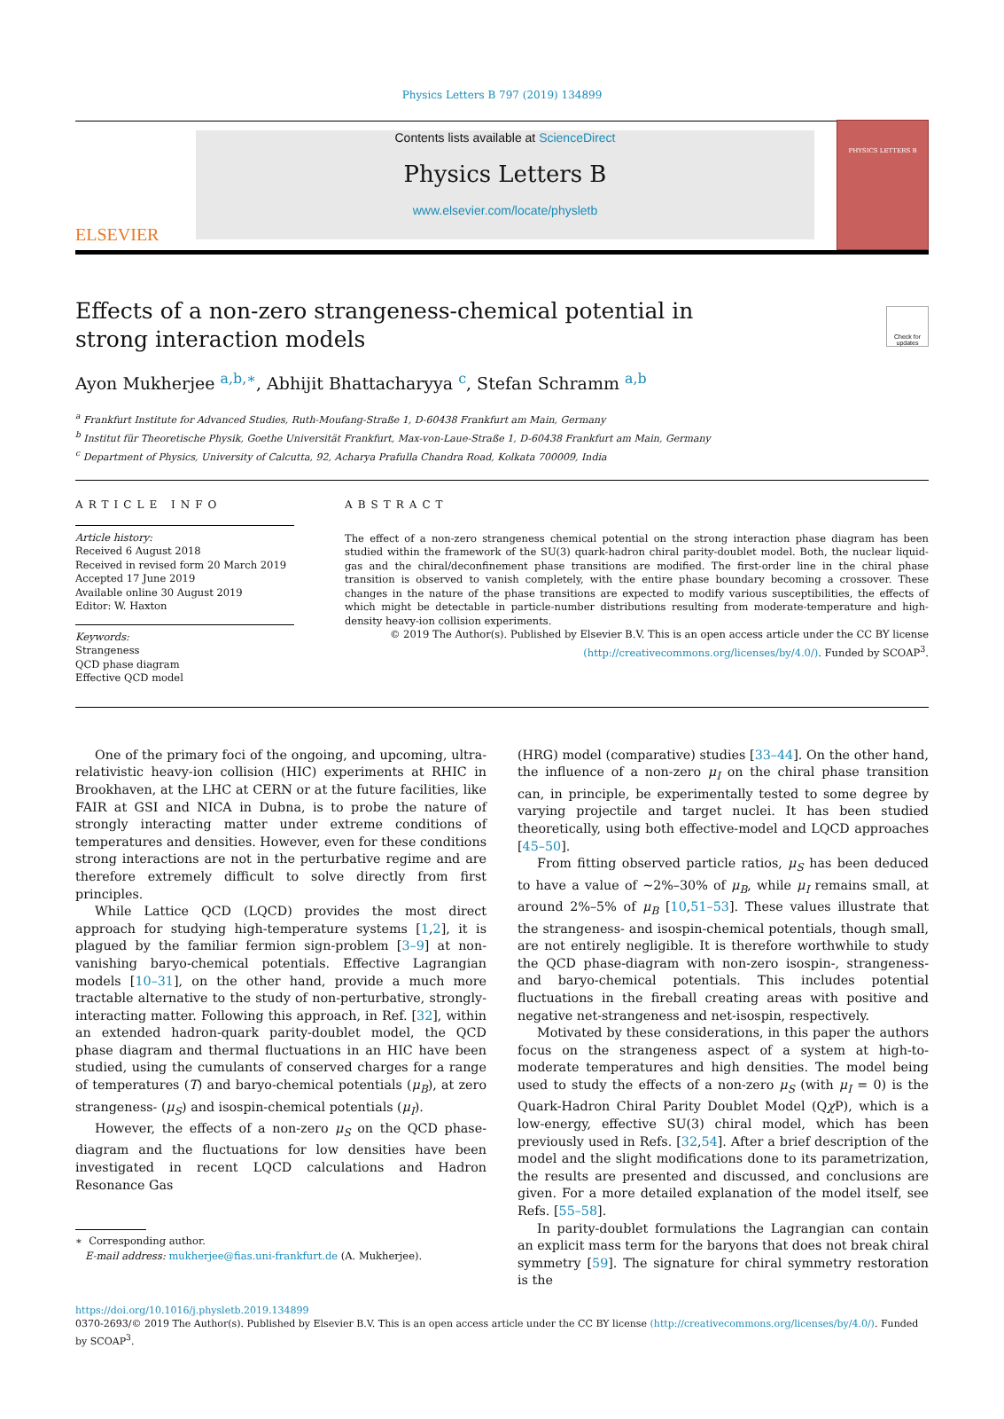Physics Letters B 797 (2019) 134899
ELSEVIER
Contents lists available at ScienceDirect
Physics Letters B
www.elsevier.com/locate/physletb
PHYSICS LETTERS B
Effects of a non-zero strangeness-chemical potential in strong interaction models
Check for updates
Ayon Mukherjee <sup>a,b,∗</sup>, Abhijit Bhattacharyya <sup>c</sup>, Stefan Schramm <sup>a,b</sup>
<sup>a</sup> Frankfurt Institute for Advanced Studies, Ruth-Moufang-Straße 1, D-60438 Frankfurt am Main, Germany
<sup>b</sup> Institut für Theoretische Physik, Goethe Universität Frankfurt, Max-von-Laue-Straße 1, D-60438 Frankfurt am Main, Germany
<sup>c</sup> Department of Physics, University of Calcutta, 92, Acharya Prafulla Chandra Road, Kolkata 700009, India
ARTICLE INFO
Article history:
Received 6 August 2018
Received in revised form 20 March 2019
Accepted 17 June 2019
Available online 30 August 2019
Editor: W. Haxton
Keywords:
Strangeness
QCD phase diagram
Effective QCD model
ABSTRACT
The effect of a non-zero strangeness chemical potential on the strong interaction phase diagram has been studied within the framework of the SU(3) quark-hadron chiral parity-doublet model. Both, the nuclear liquid-gas and the chiral/deconfinement phase transitions are modified. The first-order line in the chiral phase transition is observed to vanish completely, with the entire phase boundary becoming a crossover. These changes in the nature of the phase transitions are expected to modify various susceptibilities, the effects of which might be detectable in particle-number distributions resulting from moderate-temperature and high-density heavy-ion collision experiments.
© 2019 The Author(s). Published by Elsevier B.V. This is an open access article under the CC BY license
(http://creativecommons.org/licenses/by/4.0/). Funded by SCOAP<sup>3</sup>.
One of the primary foci of the ongoing, and upcoming, ultra-relativistic heavy-ion collision (HIC) experiments at RHIC in Brookhaven, at the LHC at CERN or at the future facilities, like FAIR at GSI and NICA in Dubna, is to probe the nature of strongly interacting matter under extreme conditions of temperatures and densities. However, even for these conditions strong interactions are not in the perturbative regime and are therefore extremely difficult to solve directly from first principles.
While Lattice QCD (LQCD) provides the most direct approach for studying high-temperature systems [1,2], it is plagued by the familiar fermion sign-problem [3–9] at non-vanishing baryo-chemical potentials. Effective Lagrangian models [10–31], on the other hand, provide a much more tractable alternative to the study of non-perturbative, strongly-interacting matter. Following this approach, in Ref. [32], within an extended hadron-quark parity-doublet model, the QCD phase diagram and thermal fluctuations in an HIC have been studied, using the cumulants of conserved charges for a range of temperatures (T) and baryo-chemical potentials (μ<sub>B</sub>), at zero strangeness- (μ<sub>S</sub>) and isospin-chemical potentials (μ<sub>I</sub>).
However, the effects of a non-zero μ<sub>S</sub> on the QCD phase-diagram and the fluctuations for low densities have been investigated in recent LQCD calculations and Hadron Resonance Gas
∗ Corresponding author.
E-mail address: mukherjee@fias.uni-frankfurt.de (A. Mukherjee).
(HRG) model (comparative) studies [33–44]. On the other hand, the influence of a non-zero μ<sub>I</sub> on the chiral phase transition can, in principle, be experimentally tested to some degree by varying projectile and target nuclei. It has been studied theoretically, using both effective-model and LQCD approaches [45–50].
From fitting observed particle ratios, μ<sub>S</sub> has been deduced to have a value of ∼2%–30% of μ<sub>B</sub>, while μ<sub>I</sub> remains small, at around 2%–5% of μ<sub>B</sub> [10,51–53]. These values illustrate that the strangeness- and isospin-chemical potentials, though small, are not entirely negligible. It is therefore worthwhile to study the QCD phase-diagram with non-zero isospin-, strangeness- and baryo-chemical potentials. This includes potential fluctuations in the fireball creating areas with positive and negative net-strangeness and net-isospin, respectively.
Motivated by these considerations, in this paper the authors focus on the strangeness aspect of a system at high-to-moderate temperatures and high densities. The model being used to study the effects of a non-zero μ<sub>S</sub> (with μ<sub>I</sub> = 0) is the Quark-Hadron Chiral Parity Doublet Model (Qχ P), which is a low-energy, effective SU(3) chiral model, which has been previously used in Refs. [32,54]. After a brief description of the model and the slight modifications done to its parametrization, the results are presented and discussed, and conclusions are given. For a more detailed explanation of the model itself, see Refs. [55–58].
In parity-doublet formulations the Lagrangian can contain an explicit mass term for the baryons that does not break chiral symmetry [59]. The signature for chiral symmetry restoration is the
https://doi.org/10.1016/j.physletb.2019.134899
0370-2693/© 2019 The Author(s). Published by Elsevier B.V. This is an open access article under the CC BY license (http://creativecommons.org/licenses/by/4.0/). Funded by SCOAP<sup>3</sup>.